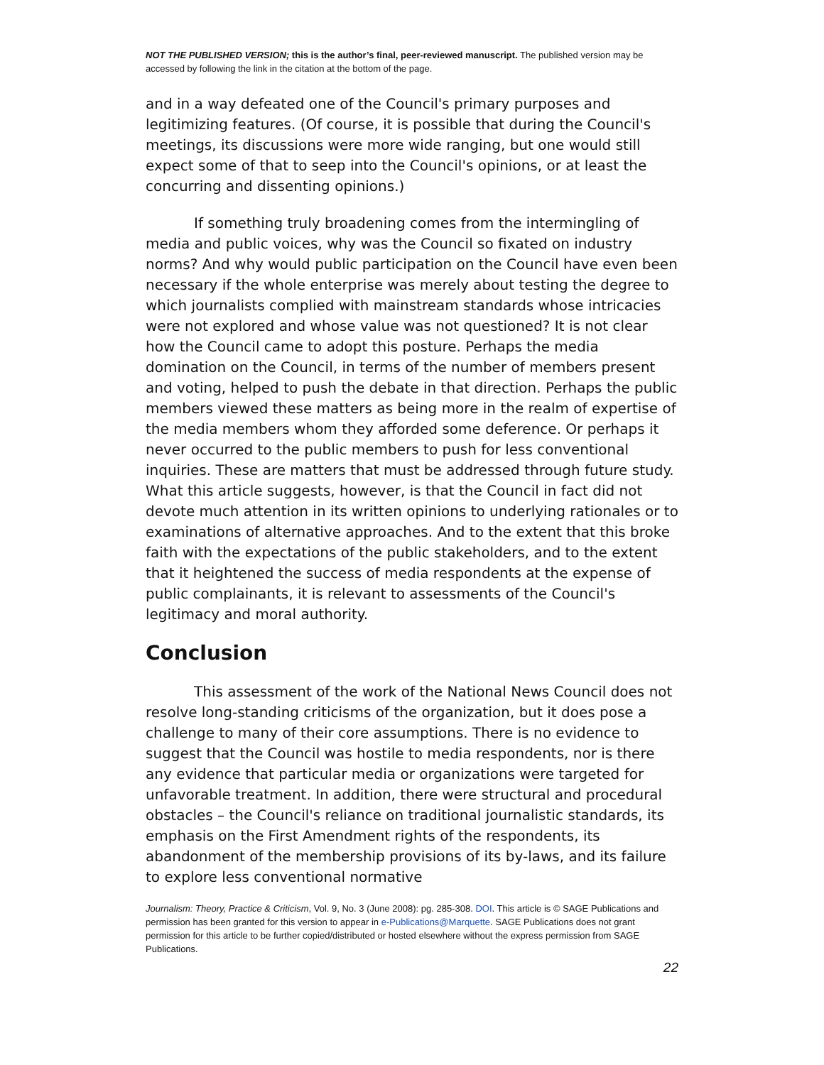NOT THE PUBLISHED VERSION; this is the author’s final, peer-reviewed manuscript. The published version may be accessed by following the link in the citation at the bottom of the page.
and in a way defeated one of the Council's primary purposes and legitimizing features. (Of course, it is possible that during the Council's meetings, its discussions were more wide ranging, but one would still expect some of that to seep into the Council's opinions, or at least the concurring and dissenting opinions.)
If something truly broadening comes from the intermingling of media and public voices, why was the Council so fixated on industry norms? And why would public participation on the Council have even been necessary if the whole enterprise was merely about testing the degree to which journalists complied with mainstream standards whose intricacies were not explored and whose value was not questioned? It is not clear how the Council came to adopt this posture. Perhaps the media domination on the Council, in terms of the number of members present and voting, helped to push the debate in that direction. Perhaps the public members viewed these matters as being more in the realm of expertise of the media members whom they afforded some deference. Or perhaps it never occurred to the public members to push for less conventional inquiries. These are matters that must be addressed through future study. What this article suggests, however, is that the Council in fact did not devote much attention in its written opinions to underlying rationales or to examinations of alternative approaches. And to the extent that this broke faith with the expectations of the public stakeholders, and to the extent that it heightened the success of media respondents at the expense of public complainants, it is relevant to assessments of the Council's legitimacy and moral authority.
Conclusion
This assessment of the work of the National News Council does not resolve long-standing criticisms of the organization, but it does pose a challenge to many of their core assumptions. There is no evidence to suggest that the Council was hostile to media respondents, nor is there any evidence that particular media or organizations were targeted for unfavorable treatment. In addition, there were structural and procedural obstacles – the Council's reliance on traditional journalistic standards, its emphasis on the First Amendment rights of the respondents, its abandonment of the membership provisions of its by-laws, and its failure to explore less conventional normative
Journalism: Theory, Practice & Criticism, Vol. 9, No. 3 (June 2008): pg. 285-308. DOI. This article is © SAGE Publications and permission has been granted for this version to appear in e-Publications@Marquette. SAGE Publications does not grant permission for this article to be further copied/distributed or hosted elsewhere without the express permission from SAGE Publications.
22